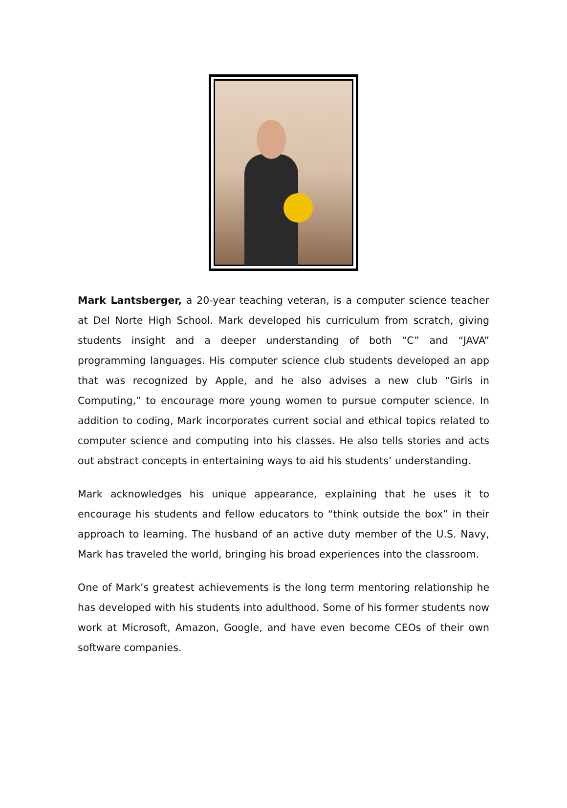Mark Lantsberger, a 20-year teaching veteran, is a computer science teacher at Del Norte High School. Mark developed his curriculum from scratch, giving students insight and a deeper understanding of both “C” and “JAVA” programming languages. His computer science club students developed an app that was recognized by Apple, and he also advises a new club “Girls in Computing,” to encourage more young women to pursue computer science. In addition to coding, Mark incorporates current social and ethical topics related to computer science and computing into his classes. He also tells stories and acts out abstract concepts in entertaining ways to aid his students’ understanding.
Mark acknowledges his unique appearance, explaining that he uses it to encourage his students and fellow educators to “think outside the box” in their approach to learning. The husband of an active duty member of the U.S. Navy, Mark has traveled the world, bringing his broad experiences into the classroom.
One of Mark’s greatest achievements is the long term mentoring relationship he has developed with his students into adulthood. Some of his former students now work at Microsoft, Amazon, Google, and have even become CEOs of their own software companies.